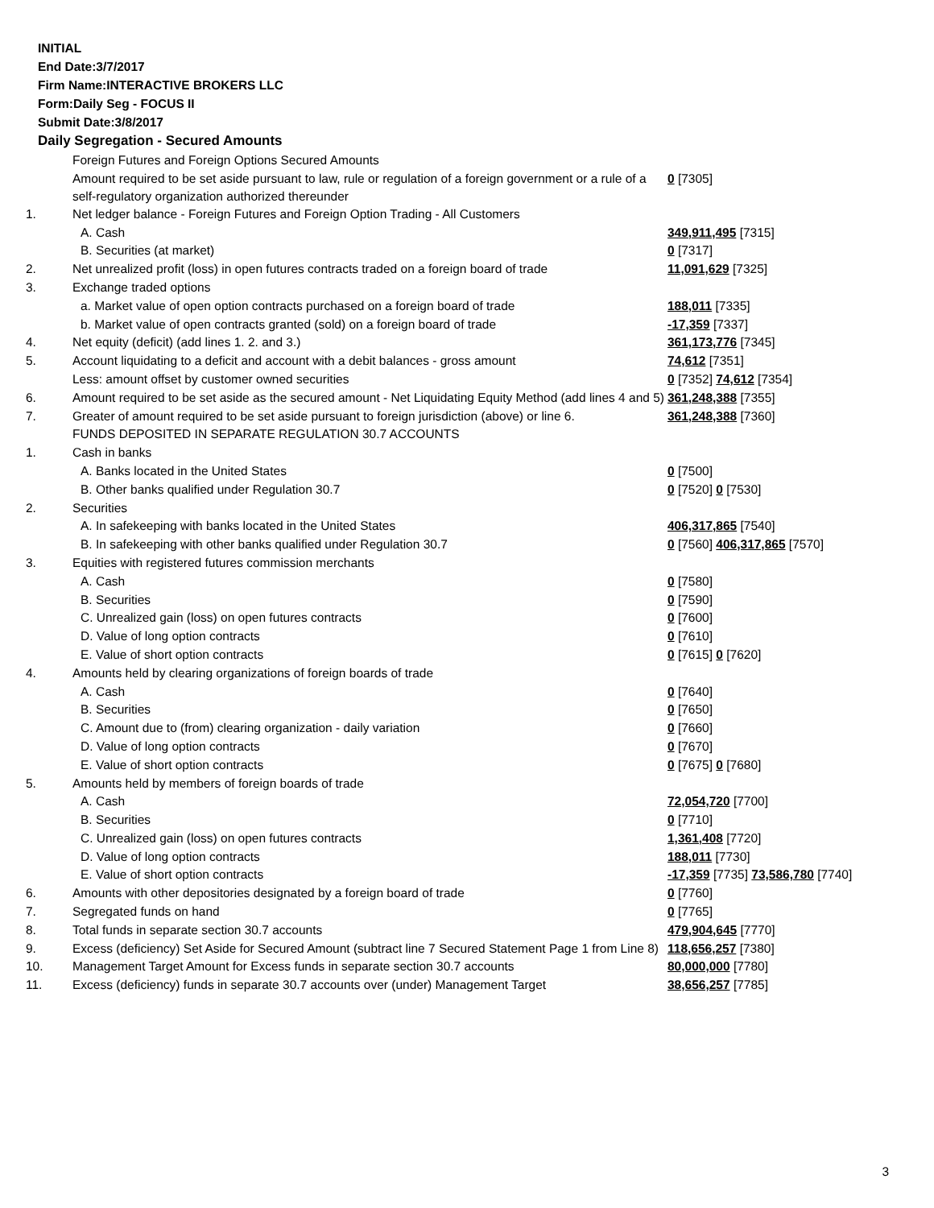INITIAL
End Date:3/7/2017
Firm Name:INTERACTIVE BROKERS LLC
Form:Daily Seg - FOCUS II
Submit Date:3/8/2017
Daily Segregation - Secured Amounts
| | Foreign Futures and Foreign Options Secured Amounts | |
| | Amount required to be set aside pursuant to law, rule or regulation of a foreign government or a rule of a self-regulatory organization authorized thereunder | 0 [7305] |
| 1. | Net ledger balance - Foreign Futures and Foreign Option Trading - All Customers | |
| | A. Cash | 349,911,495 [7315] |
| | B. Securities (at market) | 0 [7317] |
| 2. | Net unrealized profit (loss) in open futures contracts traded on a foreign board of trade | 11,091,629 [7325] |
| 3. | Exchange traded options | |
| | a. Market value of open option contracts purchased on a foreign board of trade | 188,011 [7335] |
| | b. Market value of open contracts granted (sold) on a foreign board of trade | -17,359 [7337] |
| 4. | Net equity (deficit) (add lines 1. 2. and 3.) | 361,173,776 [7345] |
| 5. | Account liquidating to a deficit and account with a debit balances - gross amount | 74,612 [7351] |
| | Less: amount offset by customer owned securities | 0 [7352] 74,612 [7354] |
| 6. | Amount required to be set aside as the secured amount - Net Liquidating Equity Method (add lines 4 and 5) | 361,248,388 [7355] |
| 7. | Greater of amount required to be set aside pursuant to foreign jurisdiction (above) or line 6. | 361,248,388 [7360] |
| | FUNDS DEPOSITED IN SEPARATE REGULATION 30.7 ACCOUNTS | |
| 1. | Cash in banks | |
| | A. Banks located in the United States | 0 [7500] |
| | B. Other banks qualified under Regulation 30.7 | 0 [7520] 0 [7530] |
| 2. | Securities | |
| | A. In safekeeping with banks located in the United States | 406,317,865 [7540] |
| | B. In safekeeping with other banks qualified under Regulation 30.7 | 0 [7560] 406,317,865 [7570] |
| 3. | Equities with registered futures commission merchants | |
| | A. Cash | 0 [7580] |
| | B. Securities | 0 [7590] |
| | C. Unrealized gain (loss) on open futures contracts | 0 [7600] |
| | D. Value of long option contracts | 0 [7610] |
| | E. Value of short option contracts | 0 [7615] 0 [7620] |
| 4. | Amounts held by clearing organizations of foreign boards of trade | |
| | A. Cash | 0 [7640] |
| | B. Securities | 0 [7650] |
| | C. Amount due to (from) clearing organization - daily variation | 0 [7660] |
| | D. Value of long option contracts | 0 [7670] |
| | E. Value of short option contracts | 0 [7675] 0 [7680] |
| 5. | Amounts held by members of foreign boards of trade | |
| | A. Cash | 72,054,720 [7700] |
| | B. Securities | 0 [7710] |
| | C. Unrealized gain (loss) on open futures contracts | 1,361,408 [7720] |
| | D. Value of long option contracts | 188,011 [7730] |
| | E. Value of short option contracts | -17,359 [7735] 73,586,780 [7740] |
| 6. | Amounts with other depositories designated by a foreign board of trade | 0 [7760] |
| 7. | Segregated funds on hand | 0 [7765] |
| 8. | Total funds in separate section 30.7 accounts | 479,904,645 [7770] |
| 9. | Excess (deficiency) Set Aside for Secured Amount (subtract line 7 Secured Statement Page 1 from Line 8) | 118,656,257 [7380] |
| 10. | Management Target Amount for Excess funds in separate section 30.7 accounts | 80,000,000 [7780] |
| 11. | Excess (deficiency) funds in separate 30.7 accounts over (under) Management Target | 38,656,257 [7785] |
3